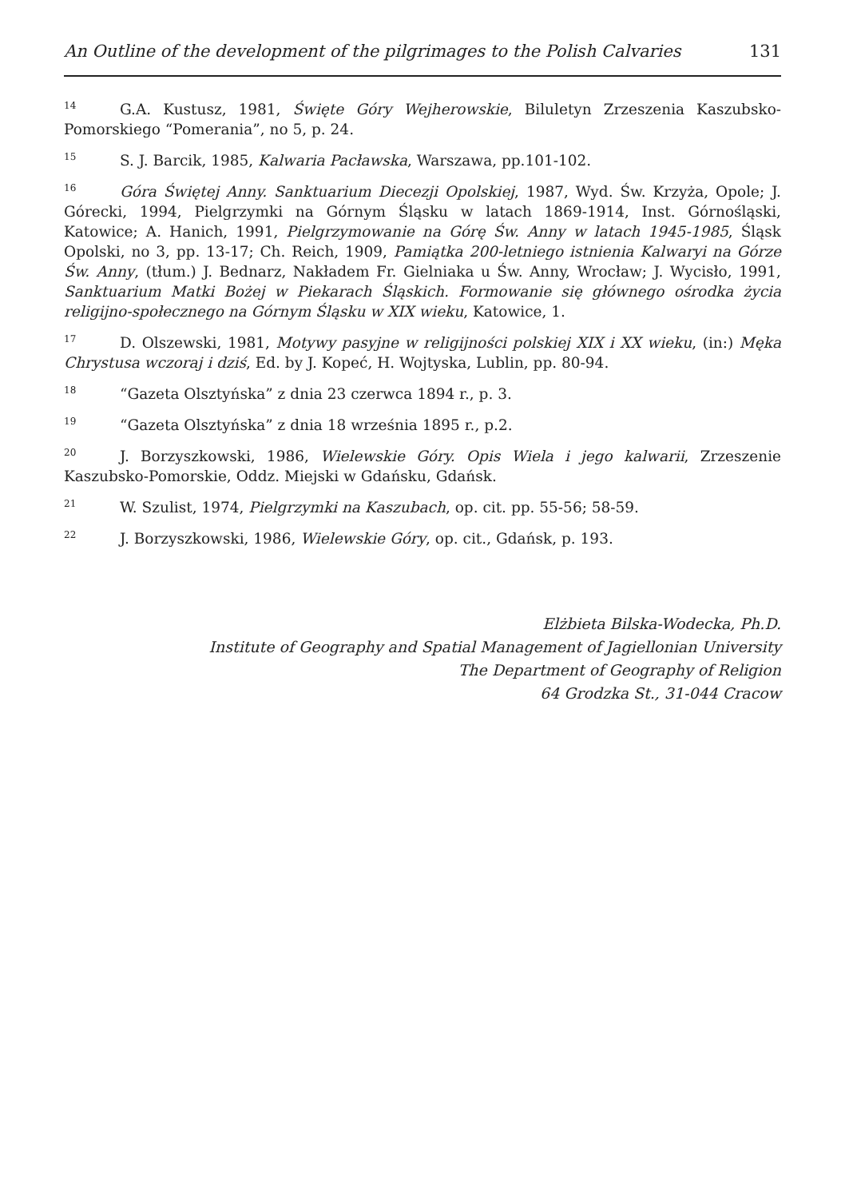An Outline of the development of the pilgrimages to the Polish Calvaries 131
<sup>14</sup> G.A. Kustusz, 1981, Święte Góry Wejherowskie, Biluletyn Zrzeszenia Kaszubsko-Pomorskiego “Pomerania”, no 5, p. 24.
<sup>15</sup> S. J. Barcik, 1985, Kalwaria Pacławska, Warszawa, pp.101-102.
<sup>16</sup> Góra Świętej Anny. Sanktuarium Diecezji Opolskiej, 1987, Wyd. Św. Krzyża, Opole; J. Górecki, 1994, Pielgrzymki na Górnym Śląsku w latach 1869-1914, Inst. Górnośląski, Katowice; A. Hanich, 1991, Pielgrzymowanie na Górę Św. Anny w latach 1945-1985, Śląsk Opolski, no 3, pp. 13-17; Ch. Reich, 1909, Pamiątka 200-letniego istnienia Kalwaryi na Górze Św. Anny, (tłum.) J. Bednarz, Nakładem Fr. Gielniaka u Św. Anny, Wrocław; J. Wycisło, 1991, Sanktuarium Matki Bożej w Piekarach Śląskich. Formowanie się głównego ośrodka życia religijno-społecznego na Górnym Śląsku w XIX wieku, Katowice, 1.
<sup>17</sup> D. Olszewski, 1981, Motywy pasyjne w religijności polskiej XIX i XX wieku, (in:) Męka Chrystusa wczoraj i dziś, Ed. by J. Kopeć, H. Wojtyska, Lublin, pp. 80-94.
<sup>18</sup> “Gazeta Olsztyńska” z dnia 23 czerwca 1894 r., p. 3.
<sup>19</sup> “Gazeta Olsztyńska” z dnia 18 września 1895 r., p.2.
<sup>20</sup> J. Borzyszkowski, 1986, Wielewskie Góry. Opis Wiela i jego kalwarii, Zrzeszenie Kaszubsko-Pomorskie, Oddz. Miejski w Gdańsku, Gdańsk.
<sup>21</sup> W. Szulist, 1974, Pielgrzymki na Kaszubach, op. cit. pp. 55-56; 58-59.
<sup>22</sup> J. Borzyszkowski, 1986, Wielewskie Góry, op. cit., Gdańsk, p. 193.
Elżbieta Bilska-Wodecka, Ph.D.
Institute of Geography and Spatial Management of Jagiellonian University
The Department of Geography of Religion
64 Grodzka St., 31-044 Cracow